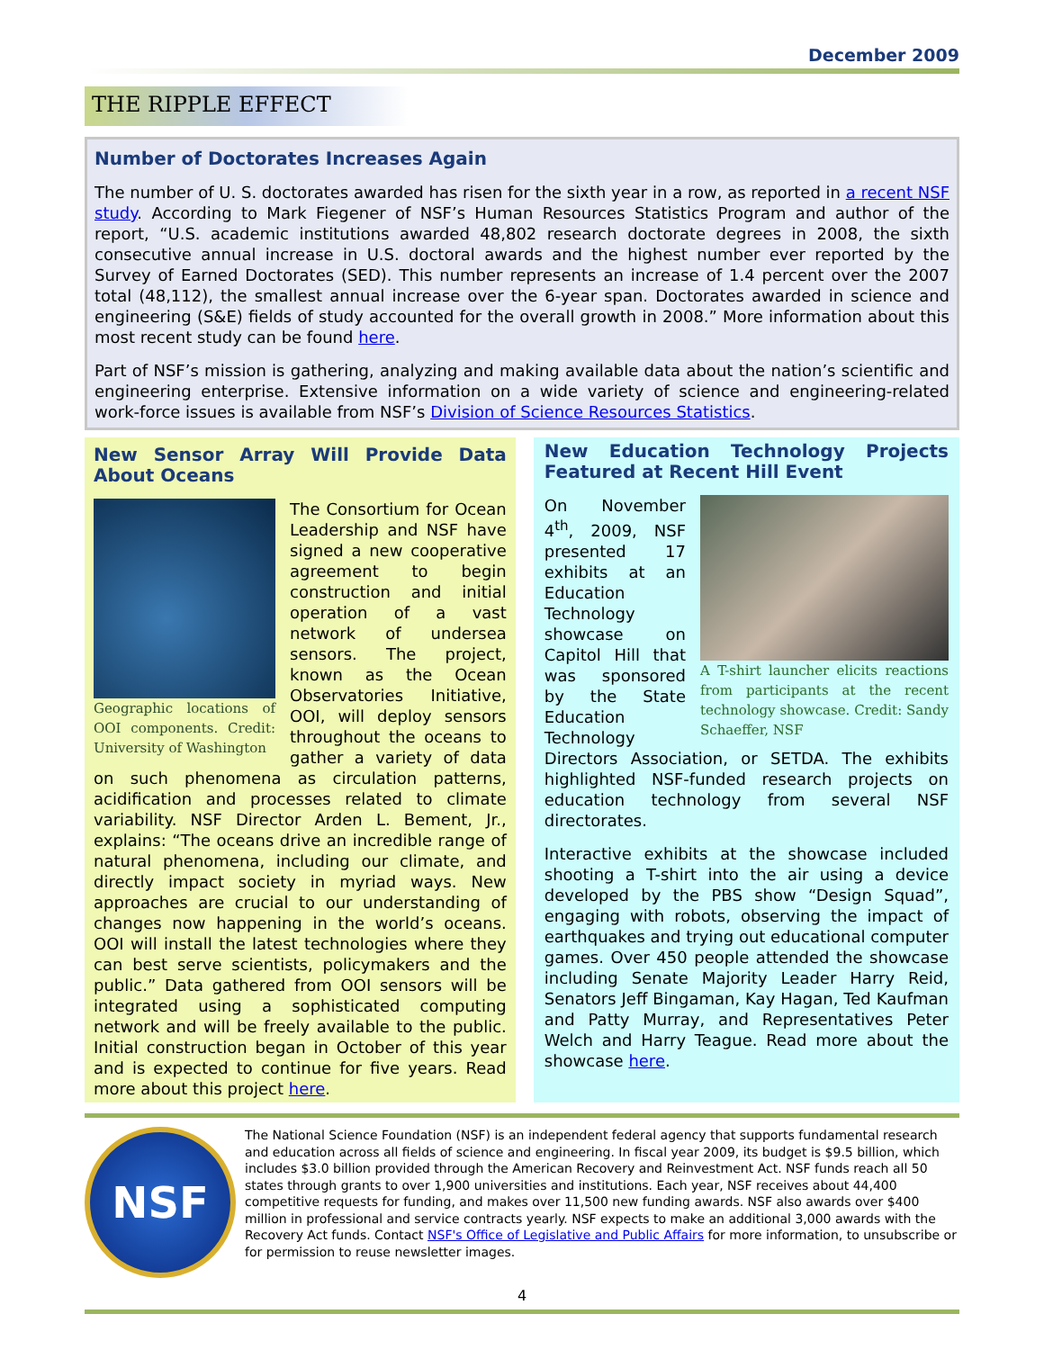December 2009
THE RIPPLE EFFECT
Number of Doctorates Increases Again
The number of U. S. doctorates awarded has risen for the sixth year in a row, as reported in a recent NSF study. According to Mark Fiegener of NSF’s Human Resources Statistics Program and author of the report, “U.S. academic institutions awarded 48,802 research doctorate degrees in 2008, the sixth consecutive annual increase in U.S. doctoral awards and the highest number ever reported by the Survey of Earned Doctorates (SED). This number represents an increase of 1.4 percent over the 2007 total (48,112), the smallest annual increase over the 6-year span. Doctorates awarded in science and engineering (S&E) fields of study accounted for the overall growth in 2008.” More information about this most recent study can be found here.
Part of NSF’s mission is gathering, analyzing and making available data about the nation’s scientific and engineering enterprise. Extensive information on a wide variety of science and engineering-related work-force issues is available from NSF’s Division of Science Resources Statistics.
New Sensor Array Will Provide Data About Oceans
Geographic locations of OOI components. Credit: University of Washington
The Consortium for Ocean Leadership and NSF have signed a new cooperative agreement to begin construction and initial operation of a vast network of undersea sensors. The project, known as the Ocean Observatories Initiative, OOI, will deploy sensors throughout the oceans to gather a variety of data on such phenomena as circulation patterns, acidification and processes related to climate variability. NSF Director Arden L. Bement, Jr., explains: “The oceans drive an incredible range of natural phenomena, including our climate, and directly impact society in myriad ways. New approaches are crucial to our understanding of changes now happening in the world’s oceans. OOI will install the latest technologies where they can best serve scientists, policymakers and the public.” Data gathered from OOI sensors will be integrated using a sophisticated computing network and will be freely available to the public. Initial construction began in October of this year and is expected to continue for five years. Read more about this project here.
New Education Technology Projects Featured at Recent Hill Event
A T-shirt launcher elicits reactions from participants at the recent technology showcase. Credit: Sandy Schaeffer, NSF
On November 4<sup>th</sup>, 2009, NSF presented 17 exhibits at an Education Technology showcase on Capitol Hill that was sponsored by the State Education Technology Directors Association, or SETDA. The exhibits highlighted NSF-funded research projects on education technology from several NSF directorates.
Interactive exhibits at the showcase included shooting a T-shirt into the air using a device developed by the PBS show “Design Squad”, engaging with robots, observing the impact of earthquakes and trying out educational computer games. Over 450 people attended the showcase including Senate Majority Leader Harry Reid, Senators Jeff Bingaman, Kay Hagan, Ted Kaufman and Patty Murray, and Representatives Peter Welch and Harry Teague. Read more about the showcase here.
NSF
The National Science Foundation (NSF) is an independent federal agency that supports fundamental research and education across all fields of science and engineering. In fiscal year 2009, its budget is $9.5 billion, which includes $3.0 billion provided through the American Recovery and Reinvestment Act. NSF funds reach all 50 states through grants to over 1,900 universities and institutions. Each year, NSF receives about 44,400 competitive requests for funding, and makes over 11,500 new funding awards. NSF also awards over $400 million in professional and service contracts yearly. NSF expects to make an additional 3,000 awards with the Recovery Act funds. Contact NSF's Office of Legislative and Public Affairs for more information, to unsubscribe or for permission to reuse newsletter images.
4